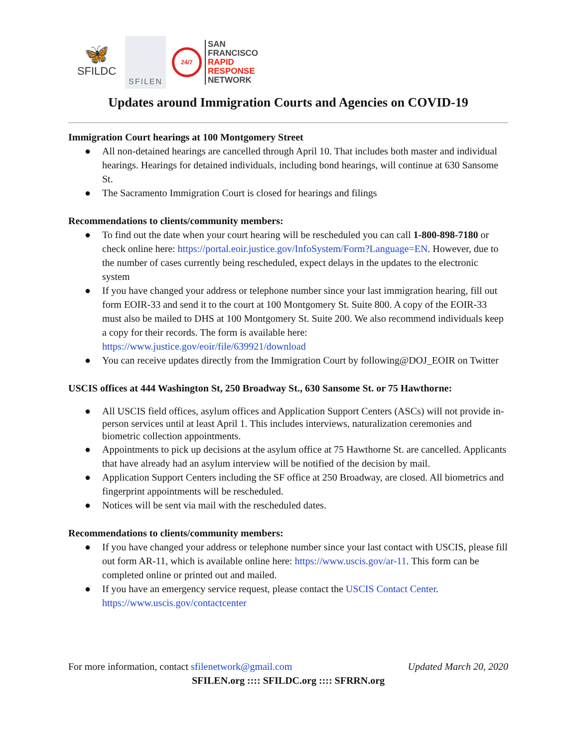🦋
SFILDC
SFILEN
24/7
SAN
FRANCISCO
RAPID
RESPONSE
NETWORK
Updates around Immigration Courts and Agencies on COVID-19
Immigration Court hearings at 100 Montgomery Street
● All non-detained hearings are cancelled through April 10. That includes both master and individual hearings. Hearings for detained individuals, including bond hearings, will continue at 630 Sansome St.
● The Sacramento Immigration Court is closed for hearings and filings
Recommendations to clients/community members:
● To find out the date when your court hearing will be rescheduled you can call 1-800-898-7180 or check online here: https://portal.eoir.justice.gov/InfoSystem/Form?Language=EN. However, due to the number of cases currently being rescheduled, expect delays in the updates to the electronic system
● If you have changed your address or telephone number since your last immigration hearing, fill out form EOIR-33 and send it to the court at 100 Montgomery St. Suite 800. A copy of the EOIR-33 must also be mailed to DHS at 100 Montgomery St. Suite 200. We also recommend individuals keep a copy for their records. The form is available here: https://www.justice.gov/eoir/file/639921/download
● You can receive updates directly from the Immigration Court by following@DOJ_EOIR on Twitter
USCIS offices at 444 Washington St, 250 Broadway St., 630 Sansome St. or 75 Hawthorne:
● All USCIS field offices, asylum offices and Application Support Centers (ASCs) will not provide in-person services until at least April 1. This includes interviews, naturalization ceremonies and biometric collection appointments.
● Appointments to pick up decisions at the asylum office at 75 Hawthorne St. are cancelled. Applicants that have already had an asylum interview will be notified of the decision by mail.
● Application Support Centers including the SF office at 250 Broadway, are closed. All biometrics and fingerprint appointments will be rescheduled.
● Notices will be sent via mail with the rescheduled dates.
Recommendations to clients/community members:
● If you have changed your address or telephone number since your last contact with USCIS, please fill out form AR-11, which is available online here: https://www.uscis.gov/ar-11. This form can be completed online or printed out and mailed.
● If you have an emergency service request, please contact the USCIS Contact Center. https://www.uscis.gov/contactcenter
For more information, contact sfilenetwork@gmail.com Updated March 20, 2020
SFILEN.org :::: SFILDC.org :::: SFRRN.org